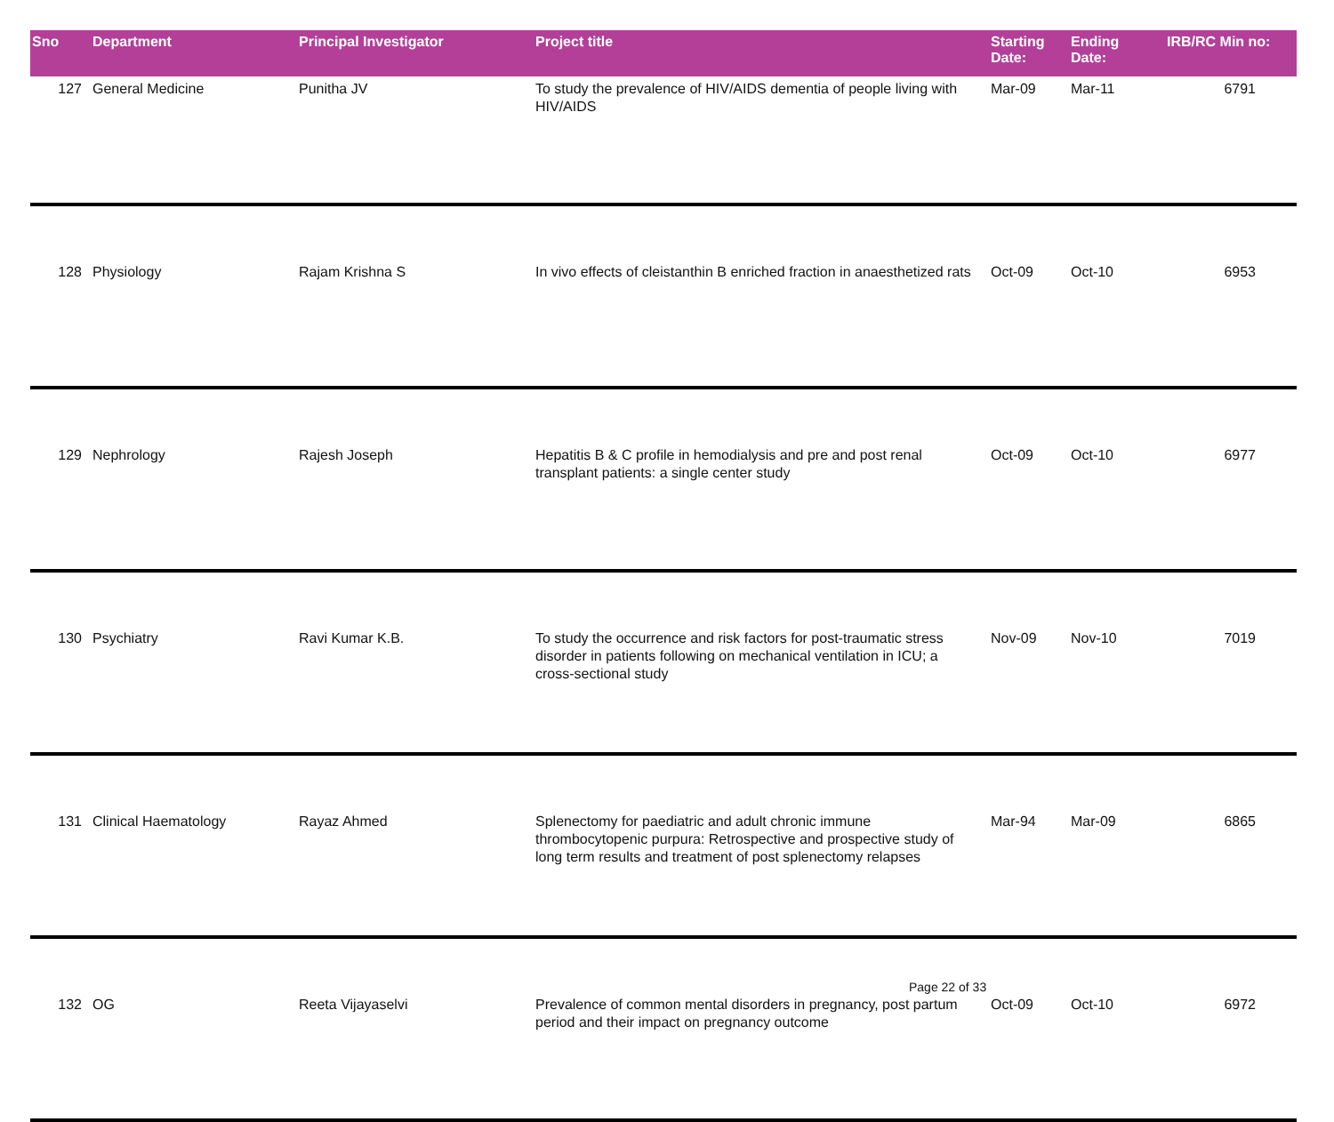| Sno | Department | Principal Investigator | Project title | Starting Date: | Ending Date: | IRB/RC Min no: |
| --- | --- | --- | --- | --- | --- | --- |
| 127 | General Medicine | Punitha JV | To study the prevalence of HIV/AIDS dementia of people living with HIV/AIDS | Mar-09 | Mar-11 | 6791 |
| 128 | Physiology | Rajam Krishna S | In vivo effects of cleistanthin B enriched fraction in anaesthetized rats | Oct-09 | Oct-10 | 6953 |
| 129 | Nephrology | Rajesh Joseph | Hepatitis B & C profile in hemodialysis and pre and post renal transplant patients: a single center study | Oct-09 | Oct-10 | 6977 |
| 130 | Psychiatry | Ravi Kumar K.B. | To study the occurrence and risk factors for post-traumatic stress disorder in patients following on mechanical ventilation in ICU; a cross-sectional study | Nov-09 | Nov-10 | 7019 |
| 131 | Clinical Haematology | Rayaz Ahmed | Splenectomy for paediatric and adult chronic immune thrombocytopenic purpura: Retrospective and prospective study of long term results and treatment of post splenectomy relapses | Mar-94 | Mar-09 | 6865 |
| 132 | OG | Reeta Vijayaselvi | Prevalence of common mental disorders in pregnancy, post partum period and their impact on pregnancy outcome | Oct-09 | Oct-10 | 6972 |
Page 22 of 33